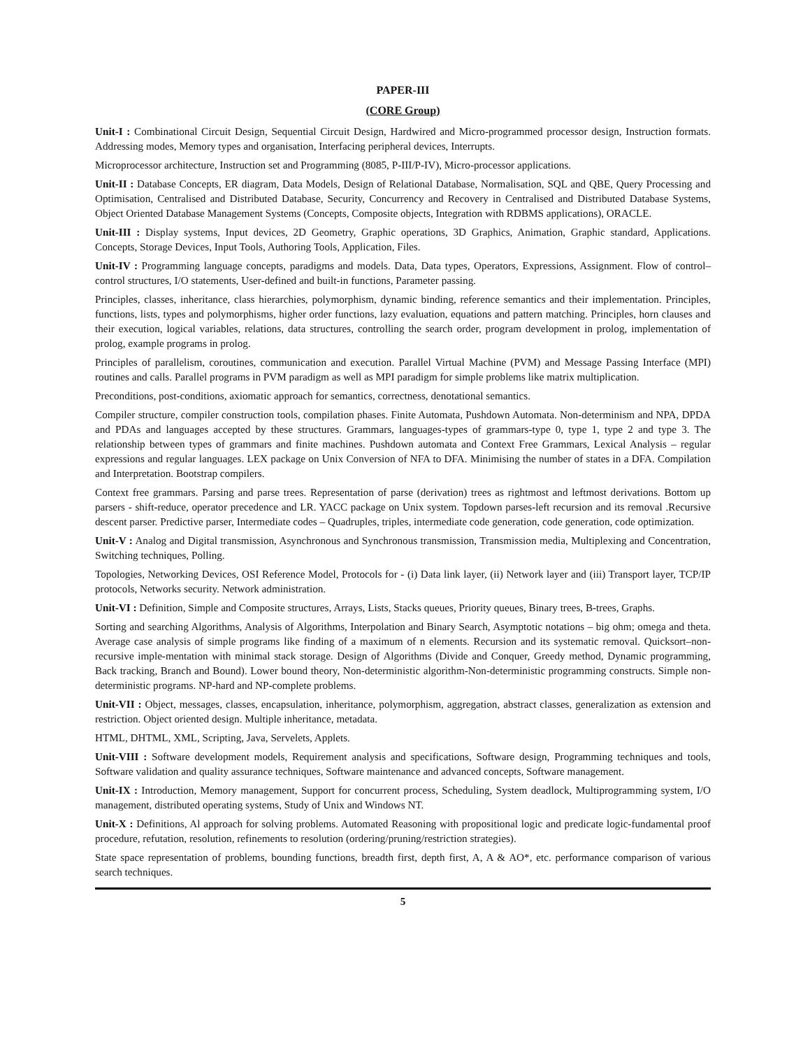PAPER-III
(CORE Group)
Unit-I : Combinational Circuit Design, Sequential Circuit Design, Hardwired and Micro-programmed processor design, Instruction formats. Addressing modes, Memory types and organisation, Interfacing peripheral devices, Interrupts.
Microprocessor architecture, Instruction set and Programming (8085, P-III/P-IV), Micro-processor applications.
Unit-II : Database Concepts, ER diagram, Data Models, Design of Relational Database, Normalisation, SQL and QBE, Query Processing and Optimisation, Centralised and Distributed Database, Security, Concurrency and Recovery in Centralised and Distributed Database Systems, Object Oriented Database Management Systems (Concepts, Composite objects, Integration with RDBMS applications), ORACLE.
Unit-III : Display systems, Input devices, 2D Geometry, Graphic operations, 3D Graphics, Animation, Graphic standard, Applications. Concepts, Storage Devices, Input Tools, Authoring Tools, Application, Files.
Unit-IV : Programming language concepts, paradigms and models. Data, Data types, Operators, Expressions, Assignment. Flow of control–control structures, I/O statements, User-defined and built-in functions, Parameter passing.
Principles, classes, inheritance, class hierarchies, polymorphism, dynamic binding, reference semantics and their implementation. Principles, functions, lists, types and polymorphisms, higher order functions, lazy evaluation, equations and pattern matching. Principles, horn clauses and their execution, logical variables, relations, data structures, controlling the search order, program development in prolog, implementation of prolog, example programs in prolog.
Principles of parallelism, coroutines, communication and execution. Parallel Virtual Machine (PVM) and Message Passing Interface (MPI) routines and calls. Parallel programs in PVM paradigm as well as MPI paradigm for simple problems like matrix multiplication.
Preconditions, post-conditions, axiomatic approach for semantics, correctness, denotational semantics.
Compiler structure, compiler construction tools, compilation phases. Finite Automata, Pushdown Automata. Non-determinism and NPA, DPDA and PDAs and languages accepted by these structures. Grammars, languages-types of grammars-type 0, type 1, type 2 and type 3. The relationship between types of grammars and finite machines. Pushdown automata and Context Free Grammars, Lexical Analysis – regular expressions and regular languages. LEX package on Unix Conversion of NFA to DFA. Minimising the number of states in a DFA. Compilation and Interpretation. Bootstrap compilers.
Context free grammars. Parsing and parse trees. Representation of parse (derivation) trees as rightmost and leftmost derivations. Bottom up parsers - shift-reduce, operator precedence and LR. YACC package on Unix system. Topdown parses-left recursion and its removal .Recursive descent parser. Predictive parser, Intermediate codes – Quadruples, triples, intermediate code generation, code generation, code optimization.
Unit-V : Analog and Digital transmission, Asynchronous and Synchronous transmission, Transmission media, Multiplexing and Concentration, Switching techniques, Polling.
Topologies, Networking Devices, OSI Reference Model, Protocols for - (i) Data link layer, (ii) Network layer and (iii) Transport layer, TCP/IP protocols, Networks security. Network administration.
Unit-VI : Definition, Simple and Composite structures, Arrays, Lists, Stacks queues, Priority queues, Binary trees, B-trees, Graphs.
Sorting and searching Algorithms, Analysis of Algorithms, Interpolation and Binary Search, Asymptotic notations – big ohm; omega and theta. Average case analysis of simple programs like finding of a maximum of n elements. Recursion and its systematic removal. Quicksort–non-recursive imple-mentation with minimal stack storage. Design of Algorithms (Divide and Conquer, Greedy method, Dynamic programming, Back tracking, Branch and Bound). Lower bound theory, Non-deterministic algorithm-Non-deterministic programming constructs. Simple non-deterministic programs. NP-hard and NP-complete problems.
Unit-VII : Object, messages, classes, encapsulation, inheritance, polymorphism, aggregation, abstract classes, generalization as extension and restriction. Object oriented design. Multiple inheritance, metadata.
HTML, DHTML, XML, Scripting, Java, Servelets, Applets.
Unit-VIII : Software development models, Requirement analysis and specifications, Software design, Programming techniques and tools, Software validation and quality assurance techniques, Software maintenance and advanced concepts, Software management.
Unit-IX : Introduction, Memory management, Support for concurrent process, Scheduling, System deadlock, Multiprogramming system, I/O management, distributed operating systems, Study of Unix and Windows NT.
Unit-X : Definitions, Al approach for solving problems. Automated Reasoning with propositional logic and predicate logic-fundamental proof procedure, refutation, resolution, refinements to resolution (ordering/pruning/restriction strategies).
State space representation of problems, bounding functions, breadth first, depth first, A, A & AO*, etc. performance comparison of various search techniques.
5